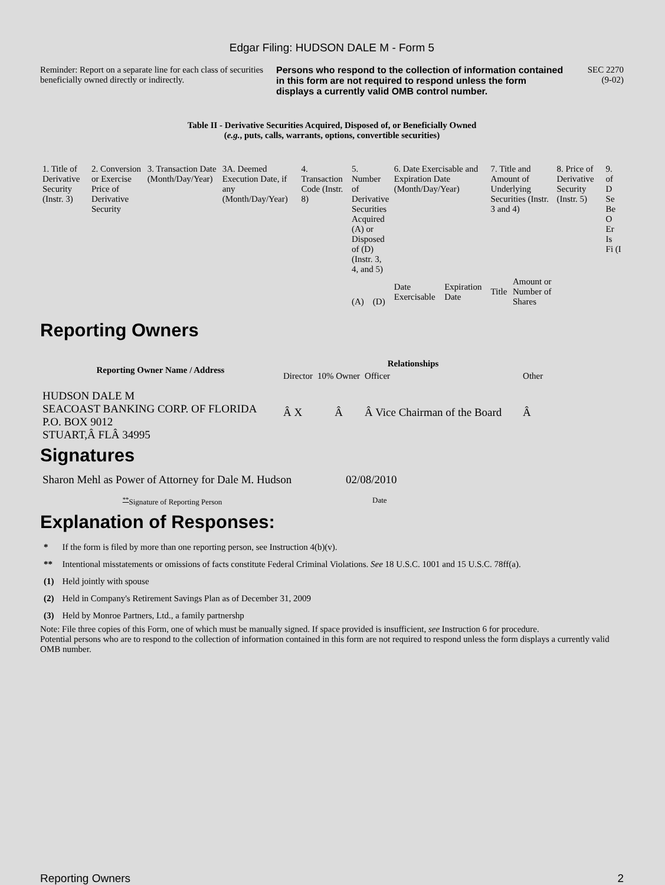Edgar Filing: HUDSON DALE M - Form 5
Reminder: Report on a separate line for each class of securities beneficially owned directly or indirectly.
Persons who respond to the collection of information contained in this form are not required to respond unless the form displays a currently valid OMB control number.
SEC 2270
(9-02)
Table II - Derivative Securities Acquired, Disposed of, or Beneficially Owned
(e.g., puts, calls, warrants, options, convertible securities)
| 1. Title of Derivative Security (Instr. 3) | 2. Conversion or Exercise Price of Derivative Security | 3. Transaction Date (Month/Day/Year) | 3A. Deemed Execution Date, if any (Month/Day/Year) | 4. Transaction Code (Instr. 8) | 5. Number of Derivative Securities Acquired (A) or Disposed of (D) (Instr. 3, 4, and 5) | | 6. Date Exercisable and Expiration Date (Month/Day/Year) | | 7. Title and Amount of Underlying Securities (Instr. 3 and 4) | | 8. Price of Derivative Security (Instr. 5) | 9. of D Se Be O Er Is Fi (I |
| --- | --- | --- | --- | --- | --- | --- | --- | --- | --- | --- | --- | --- |
| | | | | | (A) | (D) | Date Exercisable | Expiration Date | Title | Amount or Number of Shares | | |
Reporting Owners
| Reporting Owner Name / Address | Relationships | | | |
| --- | --- | --- | --- | --- |
| | Director | 10% Owner | Officer | Other |
| HUDSON DALE M SEACOAST BANKING CORP. OF FLORIDA P.O. BOX 9012 STUART,Â FLÂ 34995 | Â X | Â | Â Vice Chairman of the Board | Â |
Signatures
| Sharon Mehl as Power of Attorney for Dale M. Hudson | 02/08/2010 |
| <sup>**</sup> Signature of Reporting Person | Date |
Explanation of Responses:
| * | If the form is filed by more than one reporting person, see Instruction 4(b)(v). |
| ** | Intentional misstatements or omissions of facts constitute Federal Criminal Violations. See 18 U.S.C. 1001 and 15 U.S.C. 78ff(a). |
| (1) | Held jointly with spouse |
| (2) | Held in Company's Retirement Savings Plan as of December 31, 2009 |
| (3) | Held by Monroe Partners, Ltd., a family partnershp |
Note: File three copies of this Form, one of which must be manually signed. If space provided is insufficient, see Instruction 6 for procedure.
Potential persons who are to respond to the collection of information contained in this form are not required to respond unless the form displays a currently valid OMB number.
Reporting Owners 2